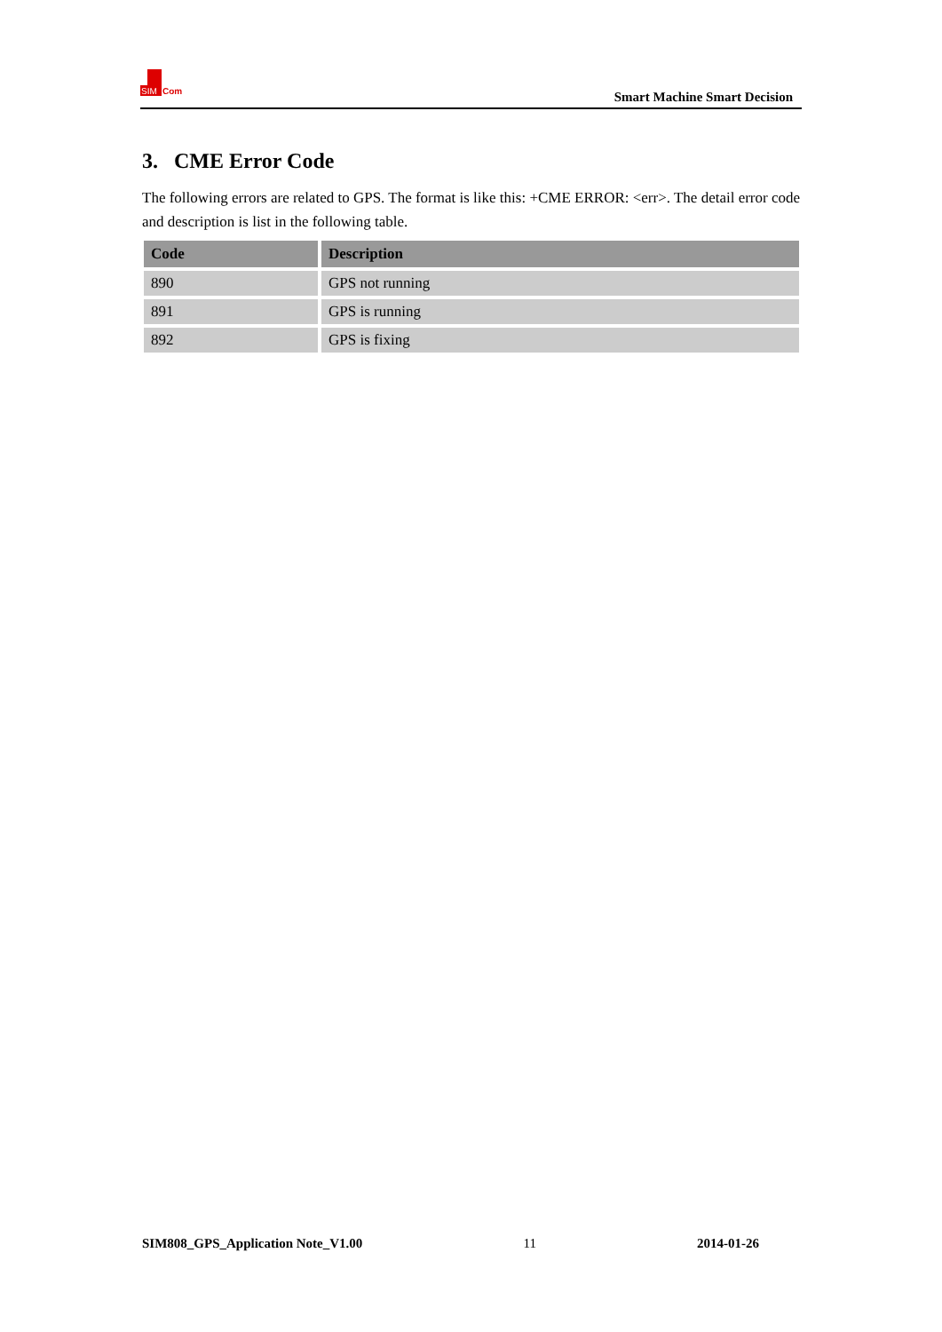SIM
Com
Smart Machine Smart Decision
3. CME Error Code
The following errors are related to GPS. The format is like this: +CME ERROR: <err>. The detail error code and description is list in the following table.
| Code | Description |
| --- | --- |
| 890 | GPS not running |
| 891 | GPS is running |
| 892 | GPS is fixing |
SIM808_GPS_Application Note_V1.00 11 2014-01-26